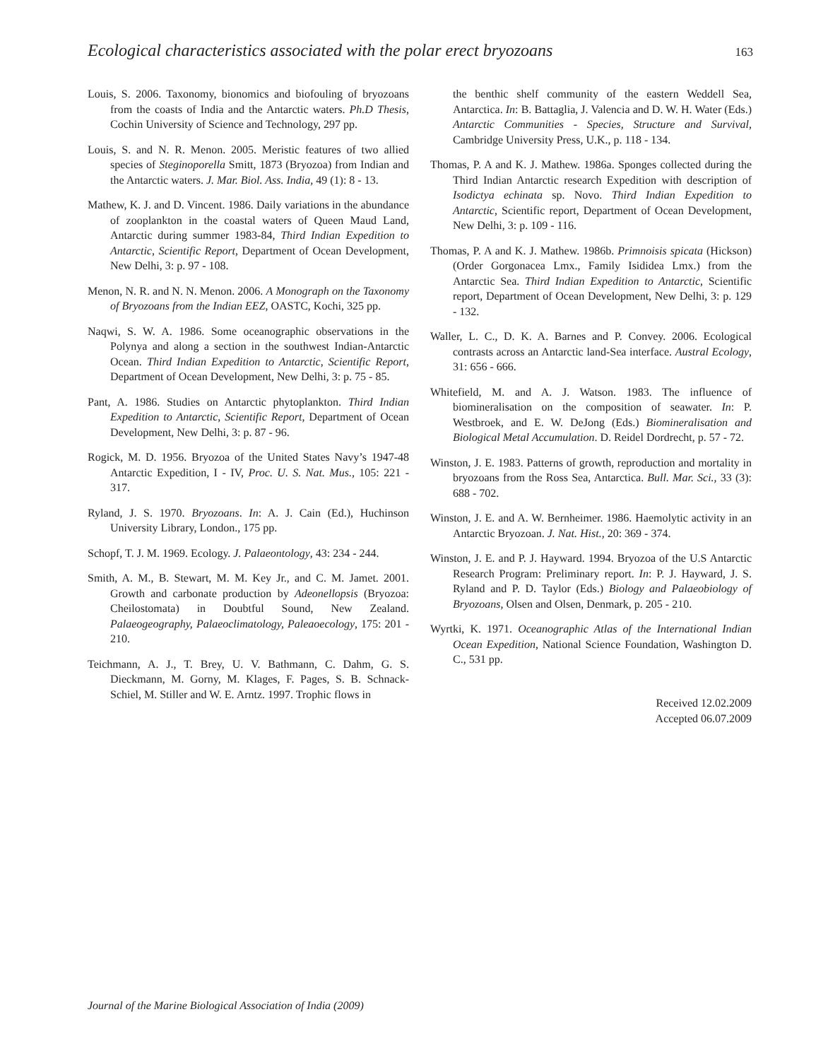Ecological characteristics associated with the polar erect bryozoans 163
Louis, S. 2006. Taxonomy, bionomics and biofouling of bryozoans from the coasts of India and the Antarctic waters. Ph.D Thesis, Cochin University of Science and Technology, 297 pp.
Louis, S. and N. R. Menon. 2005. Meristic features of two allied species of Steginoporella Smitt, 1873 (Bryozoa) from Indian and the Antarctic waters. J. Mar. Biol. Ass. India, 49 (1): 8 - 13.
Mathew, K. J. and D. Vincent. 1986. Daily variations in the abundance of zooplankton in the coastal waters of Queen Maud Land, Antarctic during summer 1983-84, Third Indian Expedition to Antarctic, Scientific Report, Department of Ocean Development, New Delhi, 3: p. 97 - 108.
Menon, N. R. and N. N. Menon. 2006. A Monograph on the Taxonomy of Bryozoans from the Indian EEZ, OASTC, Kochi, 325 pp.
Naqwi, S. W. A. 1986. Some oceanographic observations in the Polynya and along a section in the southwest Indian-Antarctic Ocean. Third Indian Expedition to Antarctic, Scientific Report, Department of Ocean Development, New Delhi, 3: p. 75 - 85.
Pant, A. 1986. Studies on Antarctic phytoplankton. Third Indian Expedition to Antarctic, Scientific Report, Department of Ocean Development, New Delhi, 3: p. 87 - 96.
Rogick, M. D. 1956. Bryozoa of the United States Navy’s 1947-48 Antarctic Expedition, I - IV, Proc. U. S. Nat. Mus., 105: 221 - 317.
Ryland, J. S. 1970. Bryozoans. In: A. J. Cain (Ed.), Huchinson University Library, London., 175 pp.
Schopf, T. J. M. 1969. Ecology. J. Palaeontology, 43: 234 - 244.
Smith, A. M., B. Stewart, M. M. Key Jr., and C. M. Jamet. 2001. Growth and carbonate production by Adeonellopsis (Bryozoa: Cheilostomata) in Doubtful Sound, New Zealand. Palaeogeography, Palaeoclimatology, Paleaoecology, 175: 201 - 210.
Teichmann, A. J., T. Brey, U. V. Bathmann, C. Dahm, G. S. Dieckmann, M. Gorny, M. Klages, F. Pages, S. B. Schnack-Schiel, M. Stiller and W. E. Arntz. 1997. Trophic flows in
the benthic shelf community of the eastern Weddell Sea, Antarctica. In: B. Battaglia, J. Valencia and D. W. H. Water (Eds.) Antarctic Communities - Species, Structure and Survival, Cambridge University Press, U.K., p. 118 - 134.
Thomas, P. A and K. J. Mathew. 1986a. Sponges collected during the Third Indian Antarctic research Expedition with description of Isodictya echinata sp. Novo. Third Indian Expedition to Antarctic, Scientific report, Department of Ocean Development, New Delhi, 3: p. 109 - 116.
Thomas, P. A and K. J. Mathew. 1986b. Primnoisis spicata (Hickson) (Order Gorgonacea Lmx., Family Isididea Lmx.) from the Antarctic Sea. Third Indian Expedition to Antarctic, Scientific report, Department of Ocean Development, New Delhi, 3: p. 129 - 132.
Waller, L. C., D. K. A. Barnes and P. Convey. 2006. Ecological contrasts across an Antarctic land-Sea interface. Austral Ecology, 31: 656 - 666.
Whitefield, M. and A. J. Watson. 1983. The influence of biomineralisation on the composition of seawater. In: P. Westbroek, and E. W. DeJong (Eds.) Biomineralisation and Biological Metal Accumulation. D. Reidel Dordrecht, p. 57 - 72.
Winston, J. E. 1983. Patterns of growth, reproduction and mortality in bryozoans from the Ross Sea, Antarctica. Bull. Mar. Sci., 33 (3): 688 - 702.
Winston, J. E. and A. W. Bernheimer. 1986. Haemolytic activity in an Antarctic Bryozoan. J. Nat. Hist., 20: 369 - 374.
Winston, J. E. and P. J. Hayward. 1994. Bryozoa of the U.S Antarctic Research Program: Preliminary report. In: P. J. Hayward, J. S. Ryland and P. D. Taylor (Eds.) Biology and Palaeobiology of Bryozoans, Olsen and Olsen, Denmark, p. 205 - 210.
Wyrtki, K. 1971. Oceanographic Atlas of the International Indian Ocean Expedition, National Science Foundation, Washington D. C., 531 pp.
Received 12.02.2009
Accepted 06.07.2009
Journal of the Marine Biological Association of India (2009)